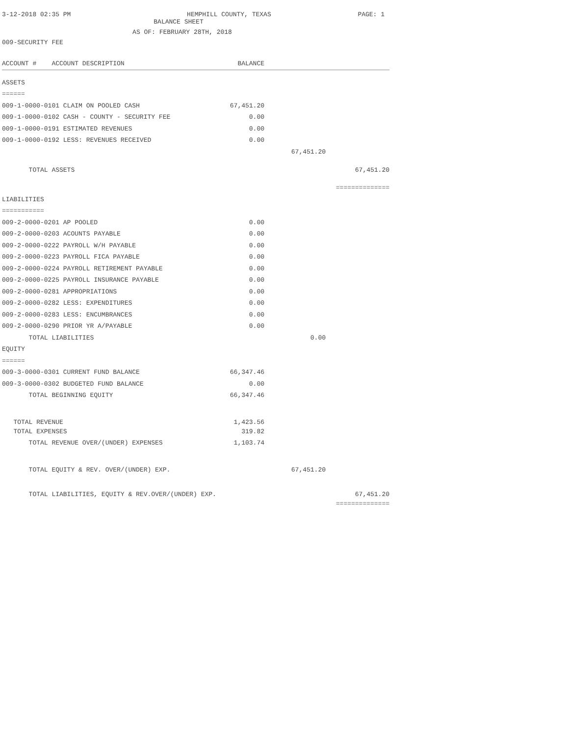3-12-2018 02:35 PM HEMPHILL COUNTY, TEXAS PAGE: 1
BALANCE SHEET
AS OF: FEBRUARY 28TH, 2018
009-SECURITY FEE
| ACCOUNT # ACCOUNT DESCRIPTION | BALANCE | | |
| --- | --- | --- | --- |
| ASSETS | | | |
| ====== | | | |
| 009-1-0000-0101 CLAIM ON POOLED CASH | 67,451.20 | | |
| 009-1-0000-0102 CASH - COUNTY - SECURITY FEE | 0.00 | | |
| 009-1-0000-0191 ESTIMATED REVENUES | 0.00 | | |
| 009-1-0000-0192 LESS: REVENUES RECEIVED | 0.00 | | |
| | | 67,451.20 | |
| TOTAL ASSETS | | | 67,451.20 |
| | | | ============== |
| LIABILITIES | | | |
| =========== | | | |
| 009-2-0000-0201 AP POOLED | 0.00 | | |
| 009-2-0000-0203 ACOUNTS PAYABLE | 0.00 | | |
| 009-2-0000-0222 PAYROLL W/H PAYABLE | 0.00 | | |
| 009-2-0000-0223 PAYROLL FICA PAYABLE | 0.00 | | |
| 009-2-0000-0224 PAYROLL RETIREMENT PAYABLE | 0.00 | | |
| 009-2-0000-0225 PAYROLL INSURANCE PAYABLE | 0.00 | | |
| 009-2-0000-0281 APPROPRIATIONS | 0.00 | | |
| 009-2-0000-0282 LESS: EXPENDITURES | 0.00 | | |
| 009-2-0000-0283 LESS: ENCUMBRANCES | 0.00 | | |
| 009-2-0000-0290 PRIOR YR A/PAYABLE | 0.00 | | |
| TOTAL LIABILITIES | | 0.00 | |
| EQUITY | | | |
| ====== | | | |
| 009-3-0000-0301 CURRENT FUND BALANCE | 66,347.46 | | |
| 009-3-0000-0302 BUDGETED FUND BALANCE | 0.00 | | |
| TOTAL BEGINNING EQUITY | 66,347.46 | | |
| TOTAL REVENUE | 1,423.56 | | |
| TOTAL EXPENSES | 319.82 | | |
| TOTAL REVENUE OVER/(UNDER) EXPENSES | 1,103.74 | | |
| TOTAL EQUITY & REV. OVER/(UNDER) EXP. | | 67,451.20 | |
| TOTAL LIABILITIES, EQUITY & REV.OVER/(UNDER) EXP. | | | 67,451.20 |
| | | | ============== |